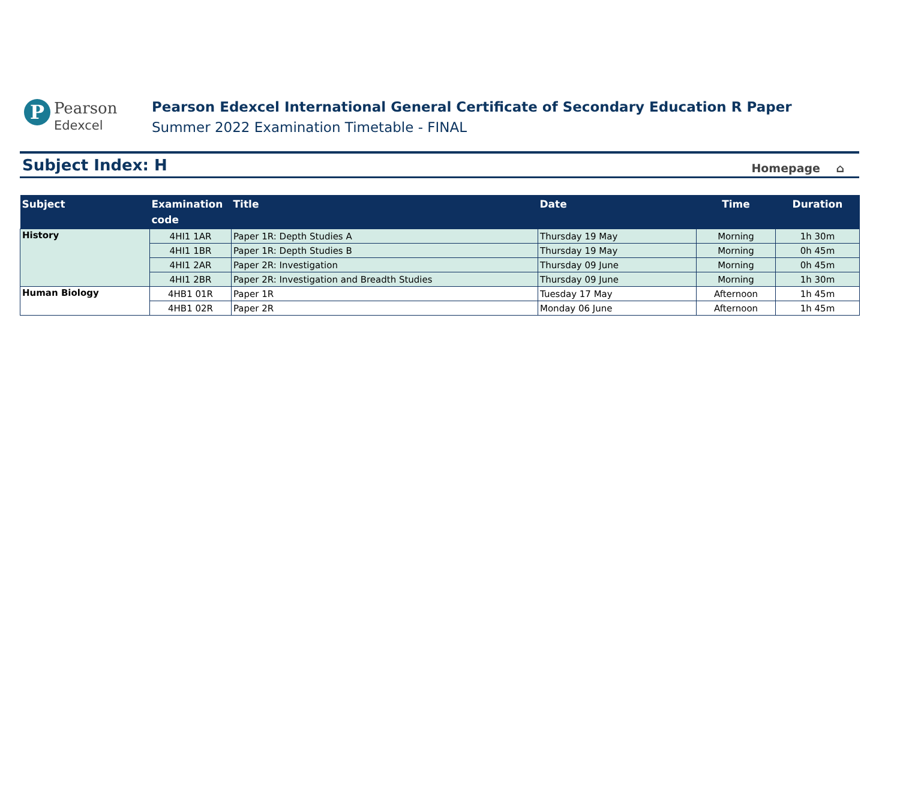P
Pearson
Edexcel
Pearson Edexcel International General Certificate of Secondary Education R Paper
Summer 2022 Examination Timetable - FINAL
Subject Index: H
Homepage ⌂
| Subject | Examination code | Title | Date | Time | Duration |
| --- | --- | --- | --- | --- | --- |
| History | 4HI1 1AR | Paper 1R: Depth Studies A | Thursday 19 May | Morning | 1h 30m |
| | 4HI1 1BR | Paper 1R: Depth Studies B | Thursday 19 May | Morning | 0h 45m |
| | 4HI1 2AR | Paper 2R: Investigation | Thursday 09 June | Morning | 0h 45m |
| | 4HI1 2BR | Paper 2R: Investigation and Breadth Studies | Thursday 09 June | Morning | 1h 30m |
| Human Biology | 4HB1 01R | Paper 1R | Tuesday 17 May | Afternoon | 1h 45m |
| | 4HB1 02R | Paper 2R | Monday 06 June | Afternoon | 1h 45m |